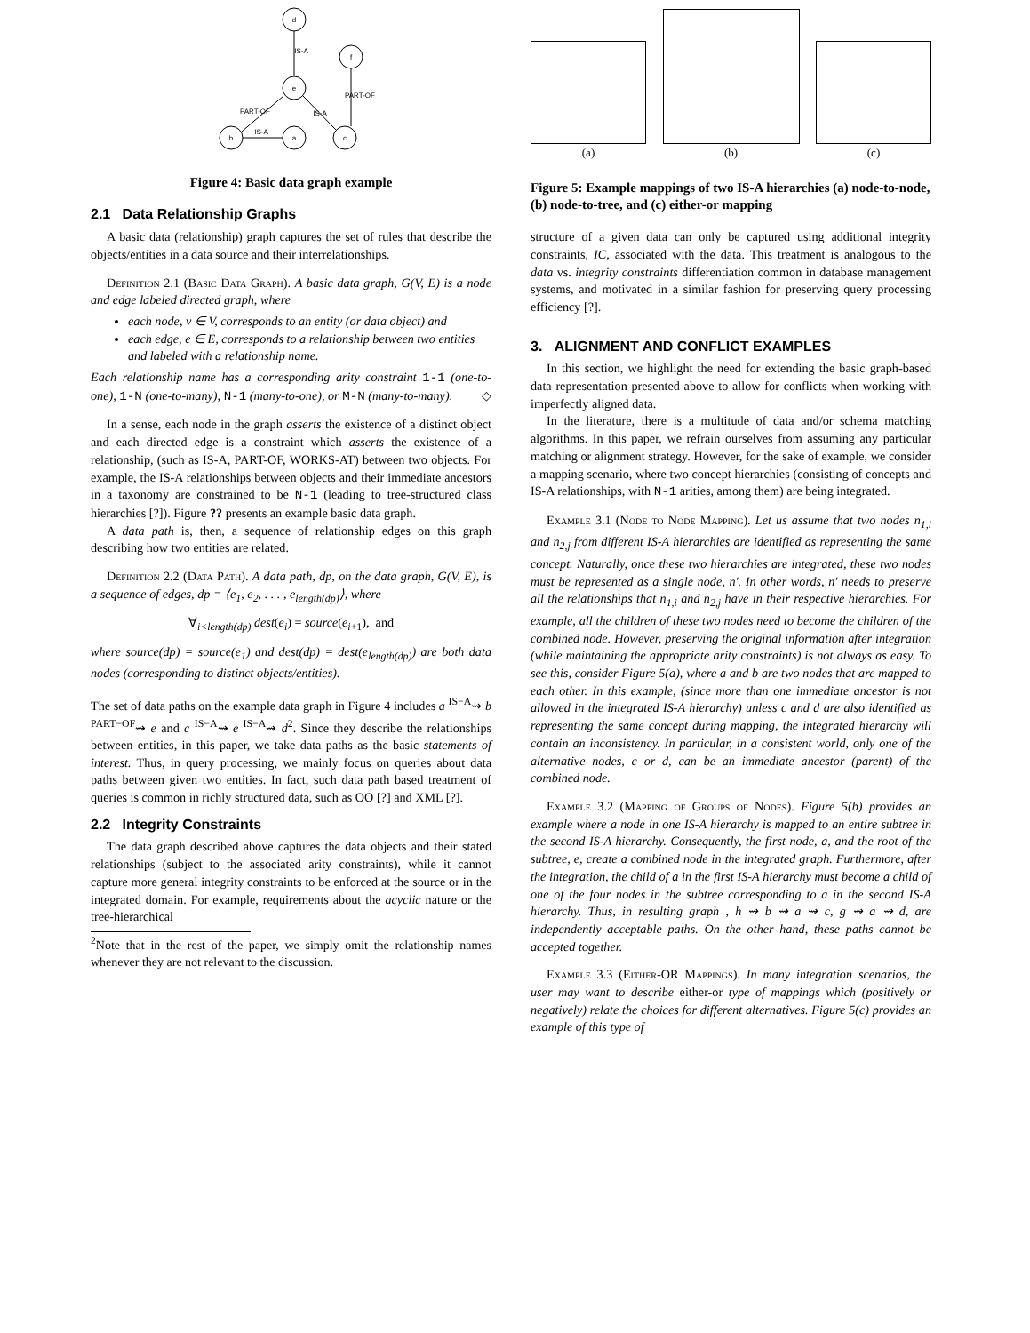d
f
e
b
a
c
IS-A
IS-A
PART-OF
IS-A
PART-OF
Figure 4: Basic data graph example
2.1 Data Relationship Graphs
A basic data (relationship) graph captures the set of rules that describe the objects/entities in a data source and their interrelationships.
Definition 2.1 (Basic Data Graph). A basic data graph, G(V, E) is a node and edge labeled directed graph, where
each node, v ∈ V, corresponds to an entity (or data object) and
each edge, e ∈ E, corresponds to a relationship between two entities and labeled with a relationship name.
Each relationship name has a corresponding arity constraint 1-1 (one-to-one), 1-N (one-to-many), N-1 (many-to-one), or M-N (many-to-many). ◇
In a sense, each node in the graph asserts the existence of a distinct object and each directed edge is a constraint which asserts the existence of a relationship, (such as IS-A, PART-OF, WORKS-AT) between two objects. For example, the IS-A relationships between objects and their immediate ancestors in a taxonomy are constrained to be N-1 (leading to tree-structured class hierarchies [?]). Figure ?? presents an example basic data graph.
A data path is, then, a sequence of relationship edges on this graph describing how two entities are related.
Definition 2.2 (Data Path). A data path, dp, on the data graph, G(V, E), is a sequence of edges, dp = ⟨e<sub>1</sub>, e<sub>2</sub>, . . . , e<sub>length(dp)</sub>⟩, where
∀<sub>i<length(dp)</sub> dest(e<sub>i</sub>) = source(e<sub>i+1</sub>), and
where source(dp) = source(e<sub>1</sub>) and dest(dp) = dest(e<sub>length(dp)</sub>) are both data nodes (corresponding to distinct objects/entities).
The set of data paths on the example data graph in Figure 4 includes a <sup>IS−A</sup>⇝ b <sup>PART−OF</sup>⇝ e and c <sup>IS−A</sup>⇝ e <sup>IS−A</sup>⇝ d<sup>2</sup>. Since they describe the relationships between entities, in this paper, we take data paths as the basic statements of interest. Thus, in query processing, we mainly focus on queries about data paths between given two entities. In fact, such data path based treatment of queries is common in richly structured data, such as OO [?] and XML [?].
2.2 Integrity Constraints
The data graph described above captures the data objects and their stated relationships (subject to the associated arity constraints), while it cannot capture more general integrity constraints to be enforced at the source or in the integrated domain. For example, requirements about the acyclic nature or the tree-hierarchical
<sup>2</sup> Note that in the rest of the paper, we simply omit the relationship names whenever they are not relevant to the discussion.
(a)
(b)
(c)
Figure 5: Example mappings of two IS-A hierarchies (a) node-to-node, (b) node-to-tree, and (c) either-or mapping
structure of a given data can only be captured using additional integrity constraints, IC, associated with the data. This treatment is analogous to the data vs. integrity constraints differentiation common in database management systems, and motivated in a similar fashion for preserving query processing efficiency [?].
3. ALIGNMENT AND CONFLICT EXAMPLES
In this section, we highlight the need for extending the basic graph-based data representation presented above to allow for conflicts when working with imperfectly aligned data.
In the literature, there is a multitude of data and/or schema matching algorithms. In this paper, we refrain ourselves from assuming any particular matching or alignment strategy. However, for the sake of example, we consider a mapping scenario, where two concept hierarchies (consisting of concepts and IS-A relationships, with N-1 arities, among them) are being integrated.
Example 3.1 (Node to Node Mapping). Let us assume that two nodes n<sub>1,i</sub> and n<sub>2,j</sub> from different IS-A hierarchies are identified as representing the same concept. Naturally, once these two hierarchies are integrated, these two nodes must be represented as a single node, n′. In other words, n′ needs to preserve all the relationships that n<sub>1,i</sub> and n<sub>2,j</sub> have in their respective hierarchies. For example, all the children of these two nodes need to become the children of the combined node. However, preserving the original information after integration (while maintaining the appropriate arity constraints) is not always as easy. To see this, consider Figure 5(a), where a and b are two nodes that are mapped to each other. In this example, (since more than one immediate ancestor is not allowed in the integrated IS-A hierarchy) unless c and d are also identified as representing the same concept during mapping, the integrated hierarchy will contain an inconsistency. In particular, in a consistent world, only one of the alternative nodes, c or d, can be an immediate ancestor (parent) of the combined node.
Example 3.2 (Mapping of Groups of Nodes). Figure 5(b) provides an example where a node in one IS-A hierarchy is mapped to an entire subtree in the second IS-A hierarchy. Consequently, the first node, a, and the root of the subtree, e, create a combined node in the integrated graph. Furthermore, after the integration, the child of a in the first IS-A hierarchy must become a child of one of the four nodes in the subtree corresponding to a in the second IS-A hierarchy. Thus, in resulting graph , h ⇝ b ⇝ a ⇝ c, g ⇝ a ⇝ d, are independently acceptable paths. On the other hand, these paths cannot be accepted together.
Example 3.3 (Either-OR Mappings). In many integration scenarios, the user may want to describe either-or type of mappings which (positively or negatively) relate the choices for different alternatives. Figure 5(c) provides an example of this type of